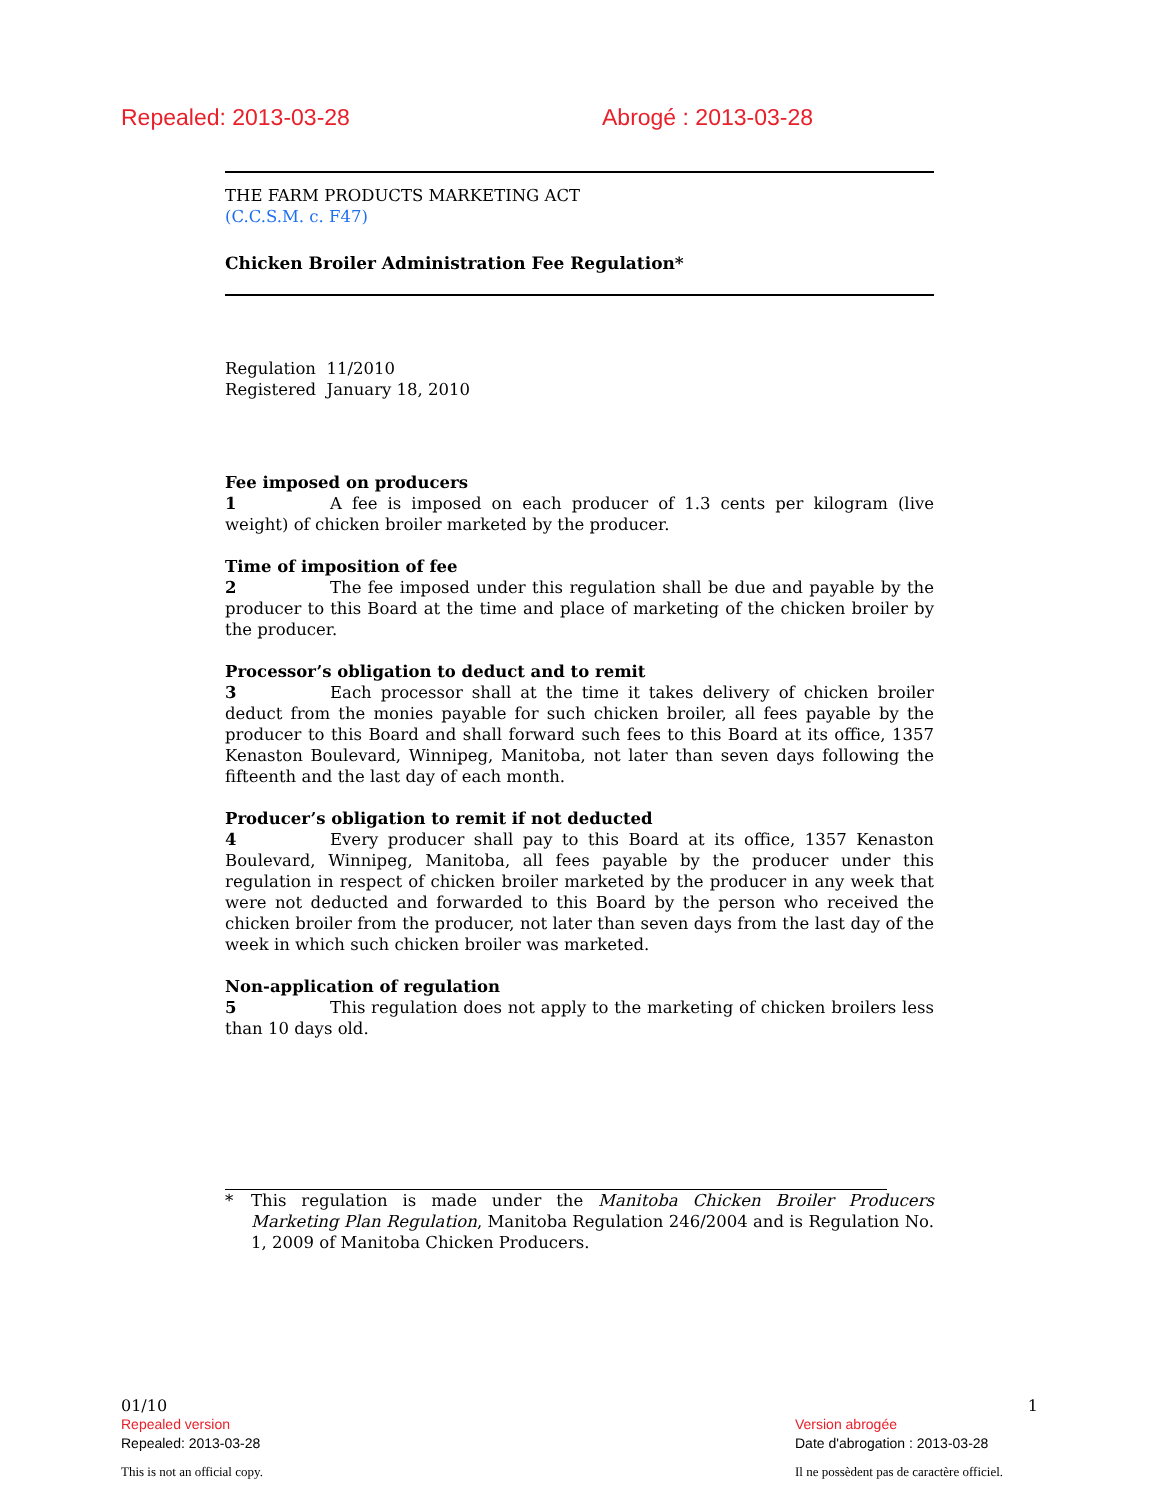Repealed: 2013-03-28 Abrogé : 2013-03-28
THE FARM PRODUCTS MARKETING ACT
(C.C.S.M. c. F47)
Chicken Broiler Administration Fee Regulation*
Regulation 11/2010
Registered January 18, 2010
Fee imposed on producers
1 A fee is imposed on each producer of 1.3 cents per kilogram (live weight) of chicken broiler marketed by the producer.
Time of imposition of fee
2 The fee imposed under this regulation shall be due and payable by the producer to this Board at the time and place of marketing of the chicken broiler by the producer.
Processor’s obligation to deduct and to remit
3 Each processor shall at the time it takes delivery of chicken broiler deduct from the monies payable for such chicken broiler, all fees payable by the producer to this Board and shall forward such fees to this Board at its office, 1357 Kenaston Boulevard, Winnipeg, Manitoba, not later than seven days following the fifteenth and the last day of each month.
Producer’s obligation to remit if not deducted
4 Every producer shall pay to this Board at its office, 1357 Kenaston Boulevard, Winnipeg, Manitoba, all fees payable by the producer under this regulation in respect of chicken broiler marketed by the producer in any week that were not deducted and forwarded to this Board by the person who received the chicken broiler from the producer, not later than seven days from the last day of the week in which such chicken broiler was marketed.
Non-application of regulation
5 This regulation does not apply to the marketing of chicken broilers less than 10 days old.
* This regulation is made under the Manitoba Chicken Broiler Producers Marketing Plan Regulation, Manitoba Regulation 246/2004 and is Regulation No. 1, 2009 of Manitoba Chicken Producers.
01/10 1
Repealed version
Repealed: 2013-03-28 Version abrogée
Date d'abrogation : 2013-03-28
This is not an official copy. Il ne possèdent pas de caractère officiel.